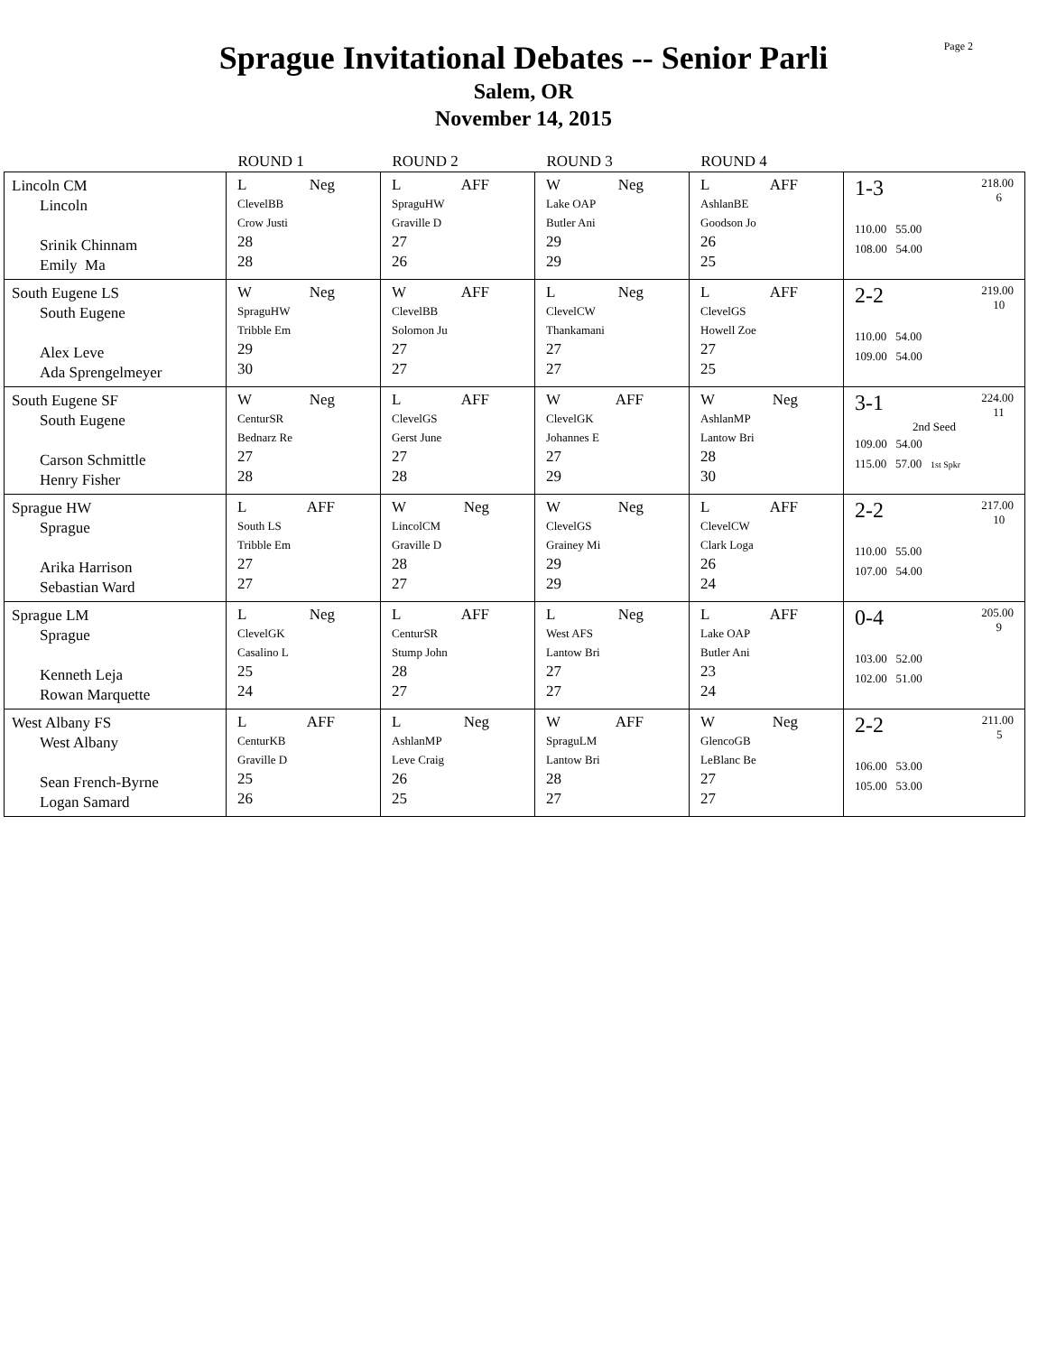Sprague Invitational Debates -- Senior Parli
Salem, OR
November 14, 2015
Page 2
| | ROUND 1 | ROUND 2 | ROUND 3 | ROUND 4 | |
| --- | --- | --- | --- | --- | --- |
| Lincoln CM Lincoln Srinik Chinnam Emily Ma | L Neg ClevelBB Crow Justi 28 28 | L AFF SpraguHW Graville D 27 26 | W Neg Lake OAP Butler Ani 29 29 | L AFF AshlanBE Goodson Jo 26 25 | 1-3 218.00 6 110.00 55.00 108.00 54.00 |
| South Eugene LS South Eugene Alex Leve Ada Sprengelmeyer | W Neg SpraguHW Tribble Em 29 30 | W AFF ClevelBB Solomon Ju 27 27 | L Neg ClevelCW Thankamani 27 27 | L AFF ClevelGS Howell Zoe 27 25 | 2-2 219.00 10 110.00 54.00 109.00 54.00 |
| South Eugene SF South Eugene Carson Schmittle Henry Fisher | W Neg CenturSR Bednarz Re 27 28 | L AFF ClevelGS Gerst June 27 28 | W AFF ClevelGK Johannes E 27 29 | W Neg AshlanMP Lantow Bri 28 30 | 3-1 224.00 11 2nd Seed 109.00 54.00 115.00 57.00 1st Spkr |
| Sprague HW Sprague Arika Harrison Sebastian Ward | L AFF South LS Tribble Em 27 27 | W Neg LincolCM Graville D 28 27 | W Neg ClevelGS Grainey Mi 29 29 | L AFF ClevelCW Clark Loga 26 24 | 2-2 217.00 10 110.00 55.00 107.00 54.00 |
| Sprague LM Sprague Kenneth Leja Rowan Marquette | L Neg ClevelGK Casalino L 25 24 | L AFF CenturSR Stump John 28 27 | L Neg West AFS Lantow Bri 27 27 | L AFF Lake OAP Butler Ani 23 24 | 0-4 205.00 9 103.00 52.00 102.00 51.00 |
| West Albany FS West Albany Sean French-Byrne Logan Samard | L AFF CenturKB Graville D 25 26 | L Neg AshlanMP Leve Craig 26 25 | W AFF SpraguLM Lantow Bri 28 27 | W Neg GlencoGB LeBlanc Be 27 27 | 2-2 211.00 5 106.00 53.00 105.00 53.00 |